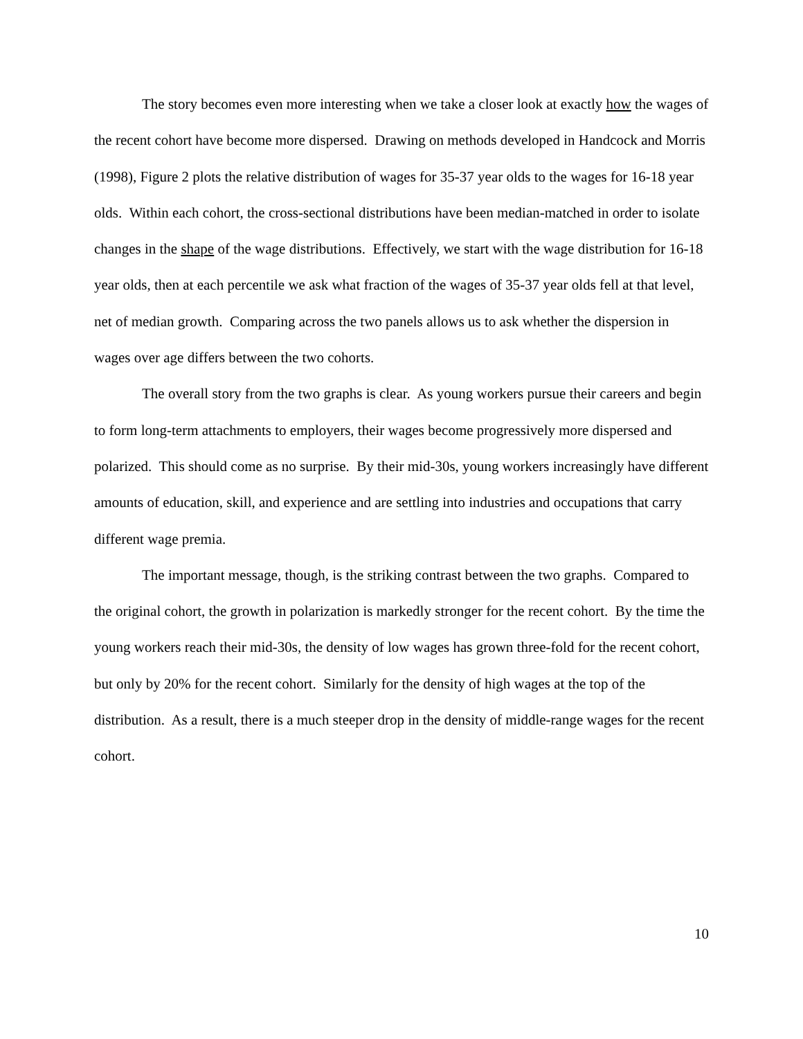The story becomes even more interesting when we take a closer look at exactly how the wages of the recent cohort have become more dispersed. Drawing on methods developed in Handcock and Morris (1998), Figure 2 plots the relative distribution of wages for 35-37 year olds to the wages for 16-18 year olds. Within each cohort, the cross-sectional distributions have been median-matched in order to isolate changes in the shape of the wage distributions. Effectively, we start with the wage distribution for 16-18 year olds, then at each percentile we ask what fraction of the wages of 35-37 year olds fell at that level, net of median growth. Comparing across the two panels allows us to ask whether the dispersion in wages over age differs between the two cohorts.
The overall story from the two graphs is clear. As young workers pursue their careers and begin to form long-term attachments to employers, their wages become progressively more dispersed and polarized. This should come as no surprise. By their mid-30s, young workers increasingly have different amounts of education, skill, and experience and are settling into industries and occupations that carry different wage premia.
The important message, though, is the striking contrast between the two graphs. Compared to the original cohort, the growth in polarization is markedly stronger for the recent cohort. By the time the young workers reach their mid-30s, the density of low wages has grown three-fold for the recent cohort, but only by 20% for the recent cohort. Similarly for the density of high wages at the top of the distribution. As a result, there is a much steeper drop in the density of middle-range wages for the recent cohort.
10